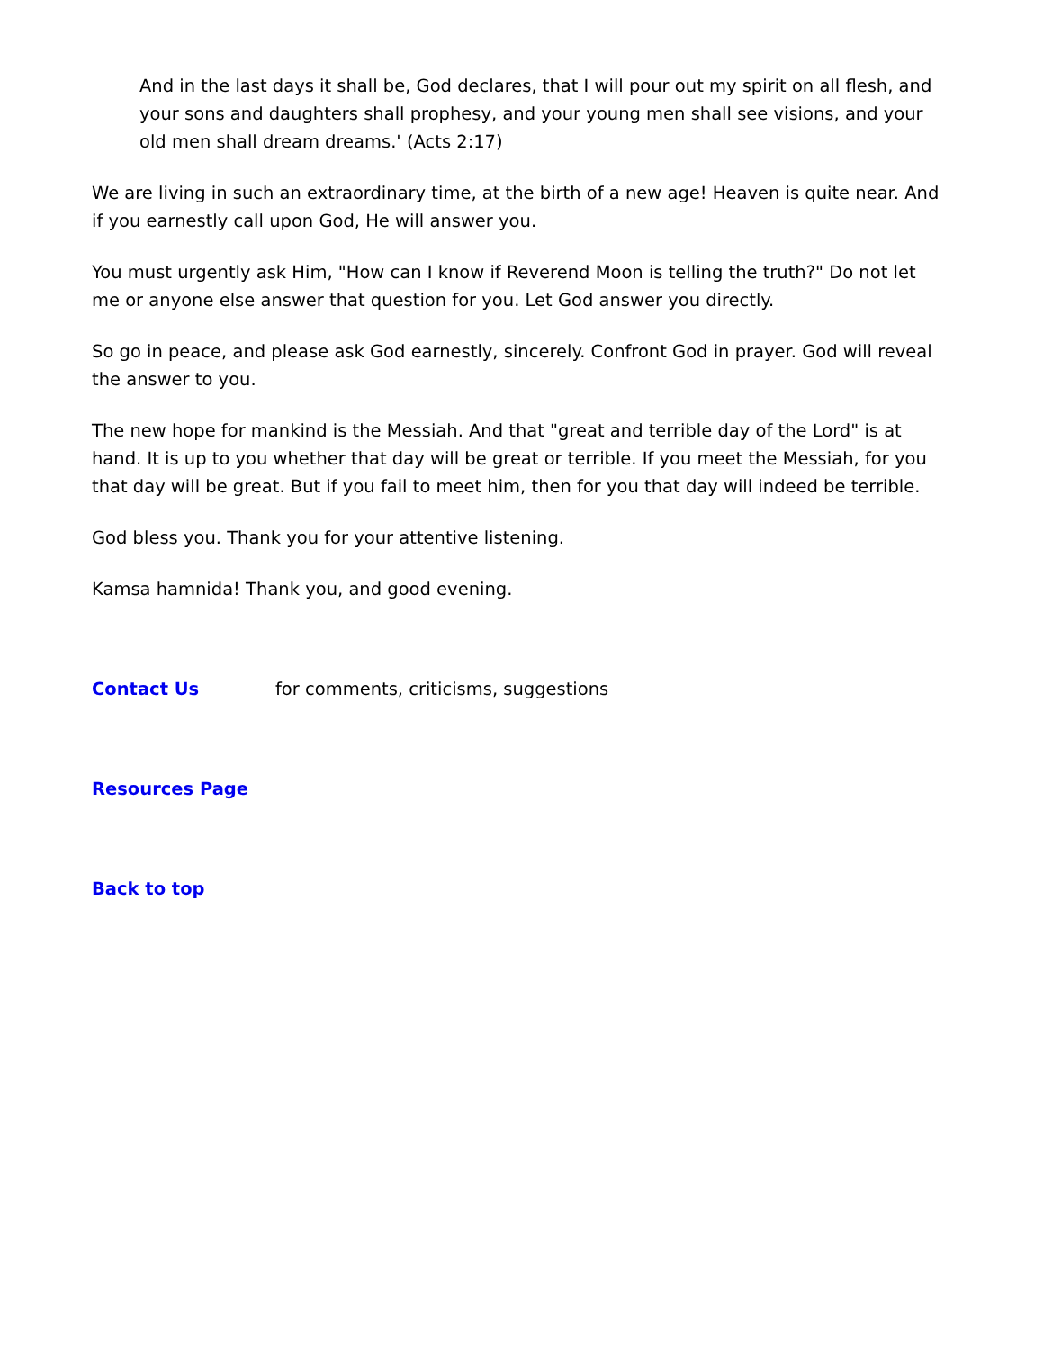And in the last days it shall be, God declares, that I will pour out my spirit on all flesh, and your sons and daughters shall prophesy, and your young men shall see visions, and your old men shall dream dreams.' (Acts 2:17)
We are living in such an extraordinary time, at the birth of a new age! Heaven is quite near. And if you earnestly call upon God, He will answer you.
You must urgently ask Him, "How can I know if Reverend Moon is telling the truth?" Do not let me or anyone else answer that question for you. Let God answer you directly.
So go in peace, and please ask God earnestly, sincerely. Confront God in prayer. God will reveal the answer to you.
The new hope for mankind is the Messiah. And that "great and terrible day of the Lord" is at hand. It is up to you whether that day will be great or terrible. If you meet the Messiah, for you that day will be great. But if you fail to meet him, then for you that day will indeed be terrible.
God bless you. Thank you for your attentive listening.
Kamsa hamnida! Thank you, and good evening.
Contact Us for comments, criticisms, suggestions
Resources Page
Back to top